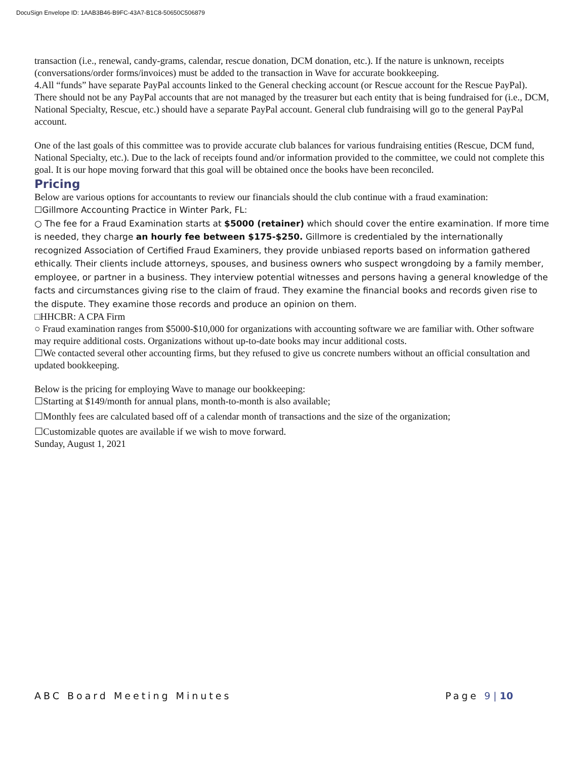DocuSign Envelope ID: 1AAB3B46-B9FC-43A7-B1C8-50650C506879
transaction (i.e., renewal, candy-grams, calendar, rescue donation, DCM donation, etc.). If the nature is unknown, receipts (conversations/order forms/invoices) must be added to the transaction in Wave for accurate bookkeeping.
4.All “funds” have separate PayPal accounts linked to the General checking account (or Rescue account for the Rescue PayPal). There should not be any PayPal accounts that are not managed by the treasurer but each entity that is being fundraised for (i.e., DCM, National Specialty, Rescue, etc.) should have a separate PayPal account. General club fundraising will go to the general PayPal account.
One of the last goals of this committee was to provide accurate club balances for various fundraising entities (Rescue, DCM fund, National Specialty, etc.). Due to the lack of receipts found and/or information provided to the committee, we could not complete this goal. It is our hope moving forward that this goal will be obtained once the books have been reconciled.
Pricing
Below are various options for accountants to review our financials should the club continue with a fraud examination:
☐Gillmore Accounting Practice in Winter Park, FL:
○ The fee for a Fraud Examination starts at $5000 (retainer) which should cover the entire examination. If more time is needed, they charge an hourly fee between $175-$250. Gillmore is credentialed by the internationally recognized Association of Certified Fraud Examiners, they provide unbiased reports based on information gathered ethically. Their clients include attorneys, spouses, and business owners who suspect wrongdoing by a family member, employee, or partner in a business. They interview potential witnesses and persons having a general knowledge of the facts and circumstances giving rise to the claim of fraud. They examine the financial books and records given rise to the dispute. They examine those records and produce an opinion on them.
□HHCBR: A CPA Firm
○ Fraud examination ranges from $5000-$10,000 for organizations with accounting software we are familiar with. Other software may require additional costs. Organizations without up-to-date books may incur additional costs.
☐We contacted several other accounting firms, but they refused to give us concrete numbers without an official consultation and updated bookkeeping.
Below is the pricing for employing Wave to manage our bookkeeping:
☐Starting at $149/month for annual plans, month-to-month is also available;
☐Monthly fees are calculated based off of a calendar month of transactions and the size of the organization;
☐Customizable quotes are available if we wish to move forward.
Sunday, August 1, 2021
ABC Board Meeting Minutes Page 9 | 10